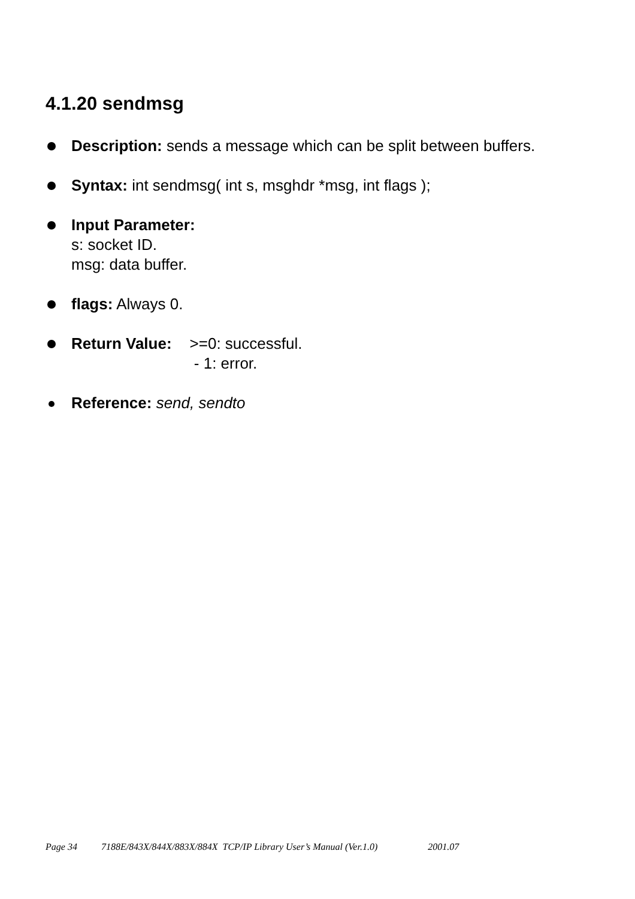4.1.20 sendmsg
Description: sends a message which can be split between buffers.
Syntax: int sendmsg( int s, msghdr *msg, int flags );
Input Parameter:
s: socket ID.
msg: data buffer.
flags: Always 0.
Return Value: >=0: successful.
- 1: error.
Reference: send, sendto
Page 34 7188E/843X/844X/883X/884X TCP/IP Library User’s Manual (Ver.1.0) 2001.07